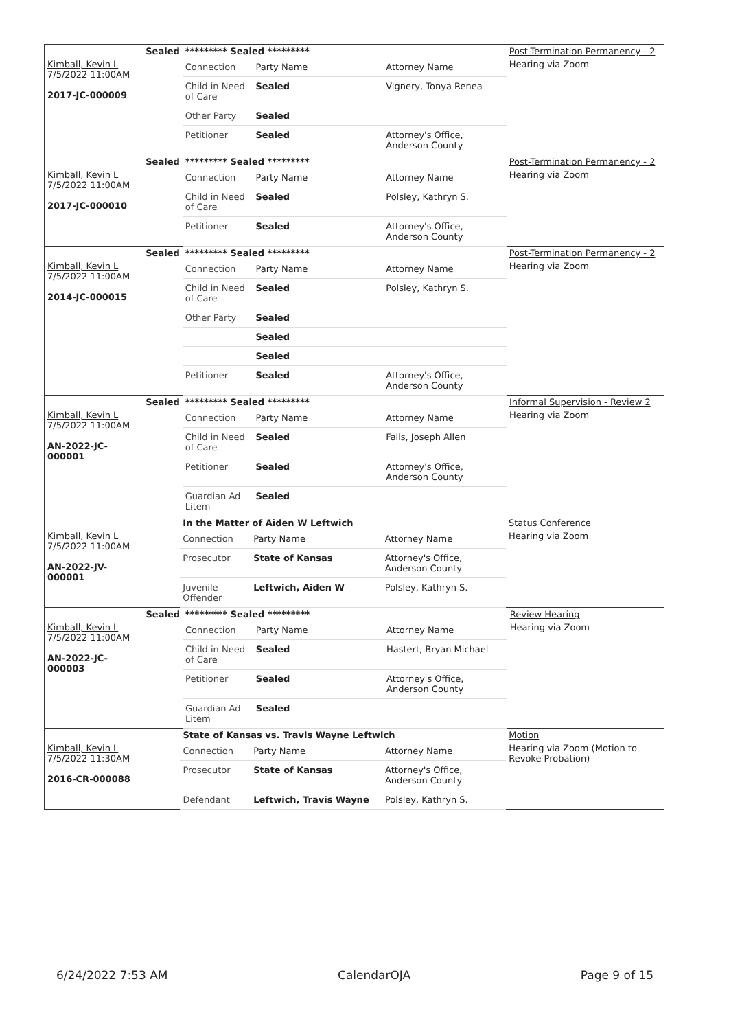| | Sealed | ********* Sealed ********* | | | Post-Termination Permanency - 2 |
| Kimball, Kevin L 7/5/2022 11:00AM 2017-JC-000009 | | Connection | Party Name | Attorney Name | Hearing via Zoom |
| | | Child in Need of Care | Sealed | Vignery, Tonya Renea | |
| | | Other Party | Sealed | | |
| | | Petitioner | Sealed | Attorney's Office, Anderson County | |
| | Sealed | ********* Sealed ********* | | | Post-Termination Permanency - 2 |
| Kimball, Kevin L 7/5/2022 11:00AM 2017-JC-000010 | | Connection | Party Name | Attorney Name | Hearing via Zoom |
| | | Child in Need of Care | Sealed | Polsley, Kathryn S. | |
| | | Petitioner | Sealed | Attorney's Office, Anderson County | |
| | Sealed | ********* Sealed ********* | | | Post-Termination Permanency - 2 |
| Kimball, Kevin L 7/5/2022 11:00AM 2014-JC-000015 | | Connection | Party Name | Attorney Name | Hearing via Zoom |
| | | Child in Need of Care | Sealed | Polsley, Kathryn S. | |
| | | Other Party | Sealed | | |
| | | | Sealed | | |
| | | | Sealed | | |
| | | Petitioner | Sealed | Attorney's Office, Anderson County | |
| | Sealed | ********* Sealed ********* | | | Informal Supervision - Review 2 |
| Kimball, Kevin L 7/5/2022 11:00AM AN-2022-JC-000001 | | Connection | Party Name | Attorney Name | Hearing via Zoom |
| | | Child in Need of Care | Sealed | Falls, Joseph Allen | |
| | | Petitioner | Sealed | Attorney's Office, Anderson County | |
| | | Guardian Ad Litem | Sealed | | |
| | | In the Matter of Aiden W Leftwich | | | Status Conference |
| Kimball, Kevin L 7/5/2022 11:00AM AN-2022-JV-000001 | | Connection | Party Name | Attorney Name | Hearing via Zoom |
| | | Prosecutor | State of Kansas | Attorney's Office, Anderson County | |
| | | Juvenile Offender | Leftwich, Aiden W | Polsley, Kathryn S. | |
| | Sealed | ********* Sealed ********* | | | Review Hearing |
| Kimball, Kevin L 7/5/2022 11:00AM AN-2022-JC-000003 | | Connection | Party Name | Attorney Name | Hearing via Zoom |
| | | Child in Need of Care | Sealed | Hastert, Bryan Michael | |
| | | Petitioner | Sealed | Attorney's Office, Anderson County | |
| | | Guardian Ad Litem | Sealed | | |
| | | State of Kansas vs. Travis Wayne Leftwich | | | Motion |
| Kimball, Kevin L 7/5/2022 11:30AM 2016-CR-000088 | | Connection | Party Name | Attorney Name | Hearing via Zoom (Motion to Revoke Probation) |
| | | Prosecutor | State of Kansas | Attorney's Office, Anderson County | |
| | | Defendant | Leftwich, Travis Wayne | Polsley, Kathryn S. | |
6/24/2022 7:53 AM CalendarOJA Page 9 of 15